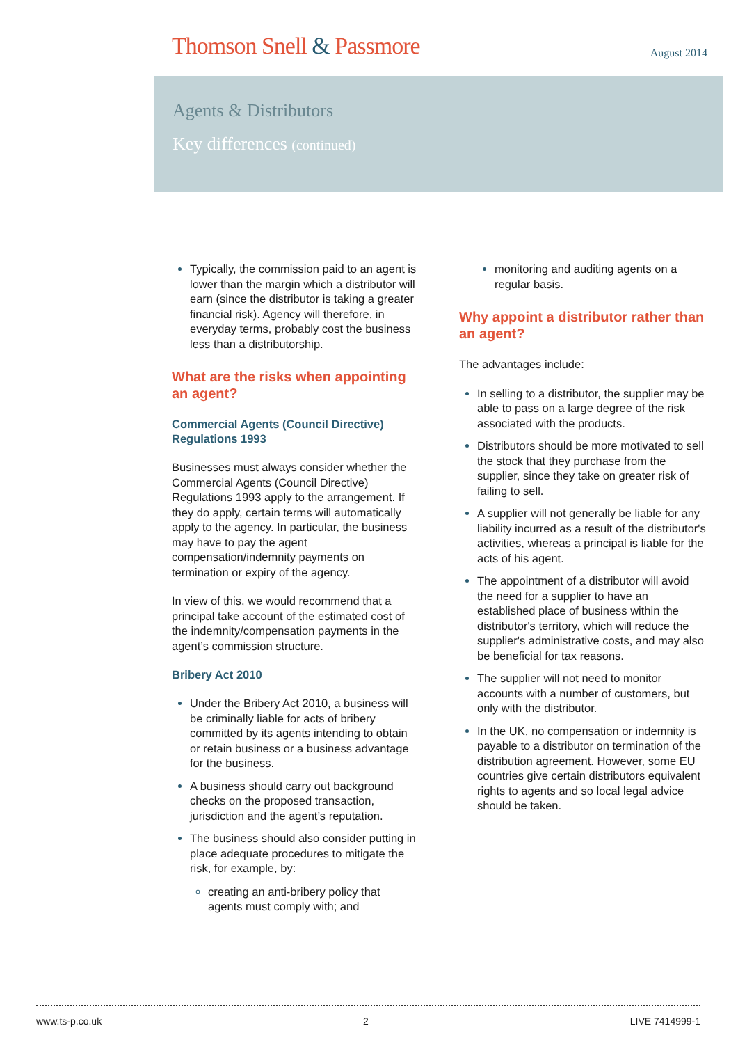Thomson Snell & Passmore
August 2014
Agents & Distributors
Key differences (continued)
Typically, the commission paid to an agent is lower than the margin which a distributor will earn (since the distributor is taking a greater financial risk). Agency will therefore, in everyday terms, probably cost the business less than a distributorship.
What are the risks when appointing an agent?
Commercial Agents (Council Directive) Regulations 1993
Businesses must always consider whether the Commercial Agents (Council Directive) Regulations 1993 apply to the arrangement. If they do apply, certain terms will automatically apply to the agency. In particular, the business may have to pay the agent compensation/indemnity payments on termination or expiry of the agency.
In view of this, we would recommend that a principal take account of the estimated cost of the indemnity/compensation payments in the agent’s commission structure.
Bribery Act 2010
Under the Bribery Act 2010, a business will be criminally liable for acts of bribery committed by its agents intending to obtain or retain business or a business advantage for the business.
A business should carry out background checks on the proposed transaction, jurisdiction and the agent’s reputation.
The business should also consider putting in place adequate procedures to mitigate the risk, for example, by:
creating an anti-bribery policy that agents must comply with; and
monitoring and auditing agents on a regular basis.
Why appoint a distributor rather than an agent?
The advantages include:
In selling to a distributor, the supplier may be able to pass on a large degree of the risk associated with the products.
Distributors should be more motivated to sell the stock that they purchase from the supplier, since they take on greater risk of failing to sell.
A supplier will not generally be liable for any liability incurred as a result of the distributor's activities, whereas a principal is liable for the acts of his agent.
The appointment of a distributor will avoid the need for a supplier to have an established place of business within the distributor's territory, which will reduce the supplier's administrative costs, and may also be beneficial for tax reasons.
The supplier will not need to monitor accounts with a number of customers, but only with the distributor.
In the UK, no compensation or indemnity is payable to a distributor on termination of the distribution agreement. However, some EU countries give certain distributors equivalent rights to agents and so local legal advice should be taken.
www.ts-p.co.uk 2 LIVE 7414999-1